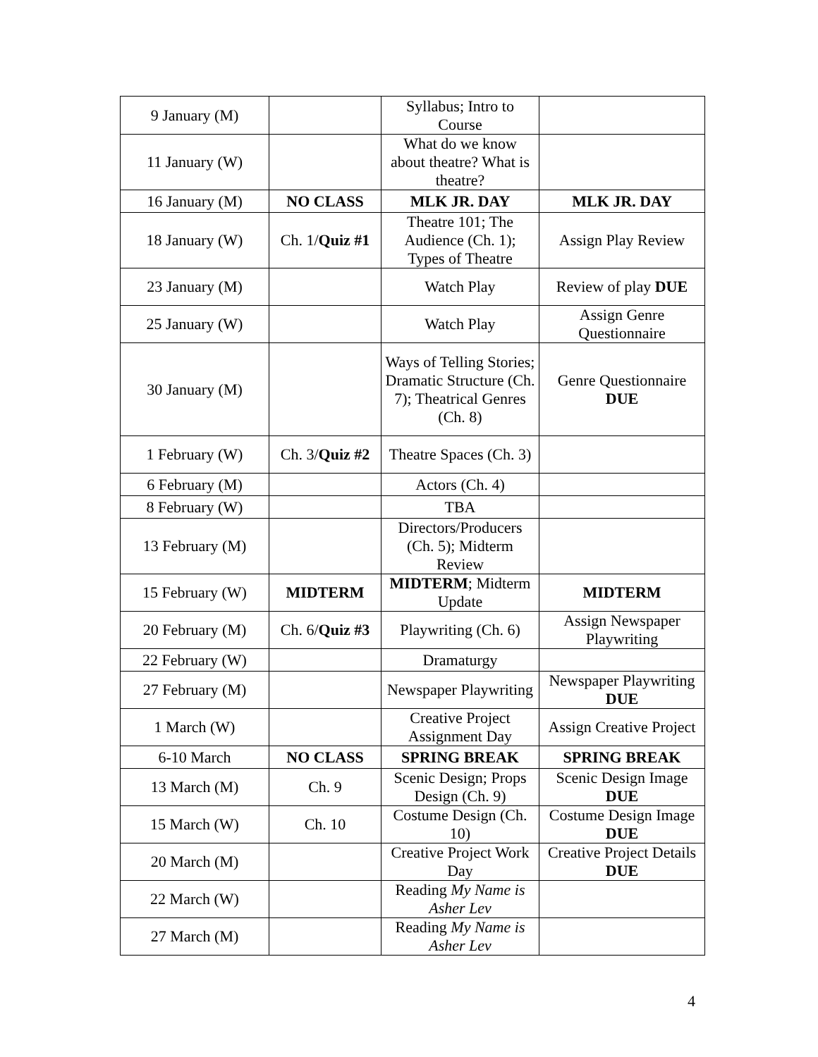| 9 January (M) | | Syllabus; Intro to Course | |
| 11 January (W) | | What do we know about theatre? What is theatre? | |
| 16 January (M) | NO CLASS | MLK JR. DAY | MLK JR. DAY |
| 18 January (W) | Ch. 1/ Quiz #1 | Theatre 101; The Audience (Ch. 1); Types of Theatre | Assign Play Review |
| 23 January (M) | | Watch Play | Review of play DUE |
| 25 January (W) | | Watch Play | Assign Genre Questionnaire |
| 30 January (M) | | Ways of Telling Stories; Dramatic Structure (Ch. 7); Theatrical Genres (Ch. 8) | Genre Questionnaire DUE |
| 1 February (W) | Ch. 3/ Quiz #2 | Theatre Spaces (Ch. 3) | |
| 6 February (M) | | Actors (Ch. 4) | |
| 8 February (W) | | TBA | |
| 13 February (M) | | Directors/Producers (Ch. 5); Midterm Review | |
| 15 February (W) | MIDTERM | MIDTERM ; Midterm Update | MIDTERM |
| 20 February (M) | Ch. 6/ Quiz #3 | Playwriting (Ch. 6) | Assign Newspaper Playwriting |
| 22 February (W) | | Dramaturgy | |
| 27 February (M) | | Newspaper Playwriting | Newspaper Playwriting DUE |
| 1 March (W) | | Creative Project Assignment Day | Assign Creative Project |
| 6-10 March | NO CLASS | SPRING BREAK | SPRING BREAK |
| 13 March (M) | Ch. 9 | Scenic Design; Props Design (Ch. 9) | Scenic Design Image DUE |
| 15 March (W) | Ch. 10 | Costume Design (Ch. 10) | Costume Design Image DUE |
| 20 March (M) | | Creative Project Work Day | Creative Project Details DUE |
| 22 March (W) | | Reading My Name is Asher Lev | |
| 27 March (M) | | Reading My Name is Asher Lev | |
4